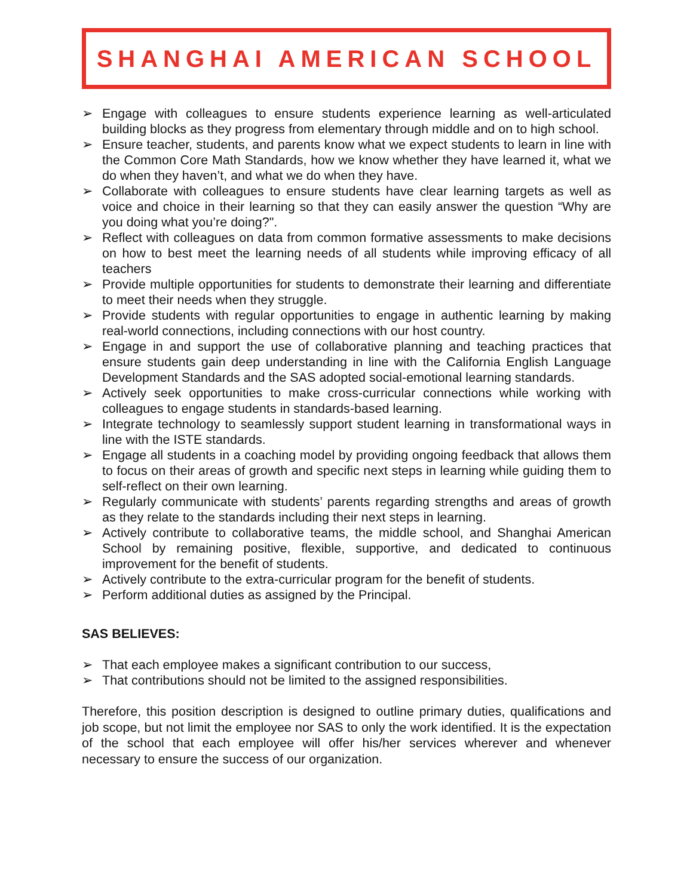SHANGHAI AMERICAN SCHOOL
➢ Engage with colleagues to ensure students experience learning as well-articulated building blocks as they progress from elementary through middle and on to high school.
➢ Ensure teacher, students, and parents know what we expect students to learn in line with the Common Core Math Standards, how we know whether they have learned it, what we do when they haven’t, and what we do when they have.
➢ Collaborate with colleagues to ensure students have clear learning targets as well as voice and choice in their learning so that they can easily answer the question “Why are you doing what you’re doing?".
➢ Reflect with colleagues on data from common formative assessments to make decisions on how to best meet the learning needs of all students while improving efficacy of all teachers
➢ Provide multiple opportunities for students to demonstrate their learning and differentiate to meet their needs when they struggle.
➢ Provide students with regular opportunities to engage in authentic learning by making real-world connections, including connections with our host country.
➢ Engage in and support the use of collaborative planning and teaching practices that ensure students gain deep understanding in line with the California English Language Development Standards and the SAS adopted social-emotional learning standards.
➢ Actively seek opportunities to make cross-curricular connections while working with colleagues to engage students in standards-based learning.
➢ Integrate technology to seamlessly support student learning in transformational ways in line with the ISTE standards.
➢ Engage all students in a coaching model by providing ongoing feedback that allows them to focus on their areas of growth and specific next steps in learning while guiding them to self-reflect on their own learning.
➢ Regularly communicate with students’ parents regarding strengths and areas of growth as they relate to the standards including their next steps in learning.
➢ Actively contribute to collaborative teams, the middle school, and Shanghai American School by remaining positive, flexible, supportive, and dedicated to continuous improvement for the benefit of students.
➢ Actively contribute to the extra-curricular program for the benefit of students.
➢ Perform additional duties as assigned by the Principal.
SAS BELIEVES:
➢ That each employee makes a significant contribution to our success,
➢ That contributions should not be limited to the assigned responsibilities.
Therefore, this position description is designed to outline primary duties, qualifications and job scope, but not limit the employee nor SAS to only the work identified. It is the expectation of the school that each employee will offer his/her services wherever and whenever necessary to ensure the success of our organization.